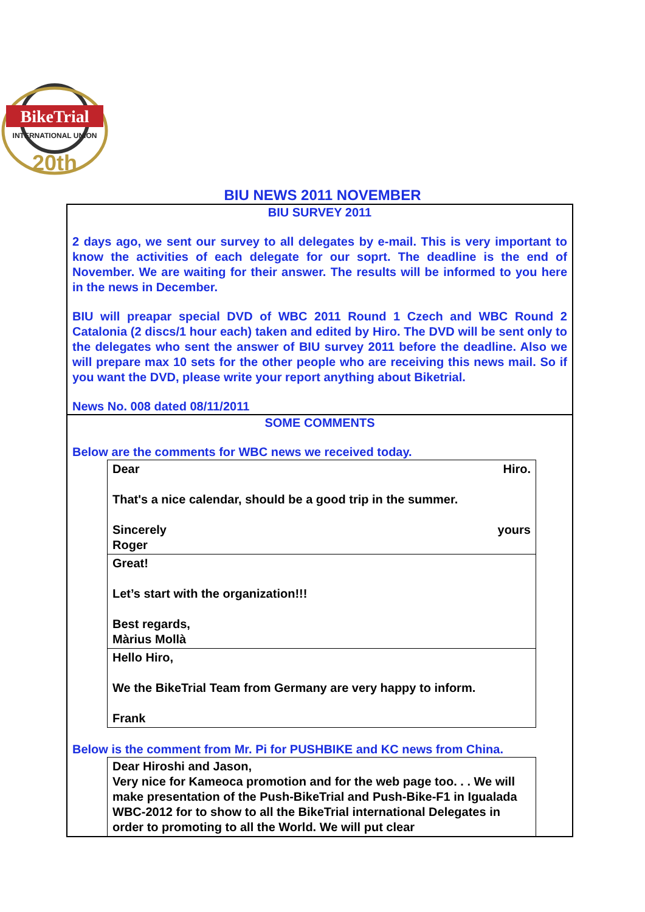BikeTrial
INTERNATIONAL UNION
20th
BIU NEWS 2011 NOVEMBER
BIU SURVEY 2011
2 days ago, we sent our survey to all delegates by e-mail. This is very important to know the activities of each delegate for our soprt. The deadline is the end of November. We are waiting for their answer. The results will be informed to you here in the news in December.
BIU will preapar special DVD of WBC 2011 Round 1 Czech and WBC Round 2 Catalonia (2 discs/1 hour each) taken and edited by Hiro. The DVD will be sent only to the delegates who sent the answer of BIU survey 2011 before the deadline. Also we will prepare max 10 sets for the other people who are receiving this news mail. So if you want the DVD, please write your report anything about Biketrial.
News No. 008 dated 08/11/2011
SOME COMMENTS
Below are the comments for WBC news we received today.
| Dear Hiro. That's a nice calendar, should be a good trip in the summer. Sincerely yours Roger |
| Great! Let’s start with the organization!!! Best regards, Màrius Mollà |
| Hello Hiro, We the BikeTrial Team from Germany are very happy to inform. Frank |
Below is the comment from Mr. Pi for PUSHBIKE and KC news from China.
| Dear Hiroshi and Jason, Very nice for Kameoca promotion and for the web page too. . . We will make presentation of the Push-BikeTrial and Push-Bike-F1 in Igualada WBC-2012 for to show to all the BikeTrial international Delegates in order to promoting to all the World. We will put clear |